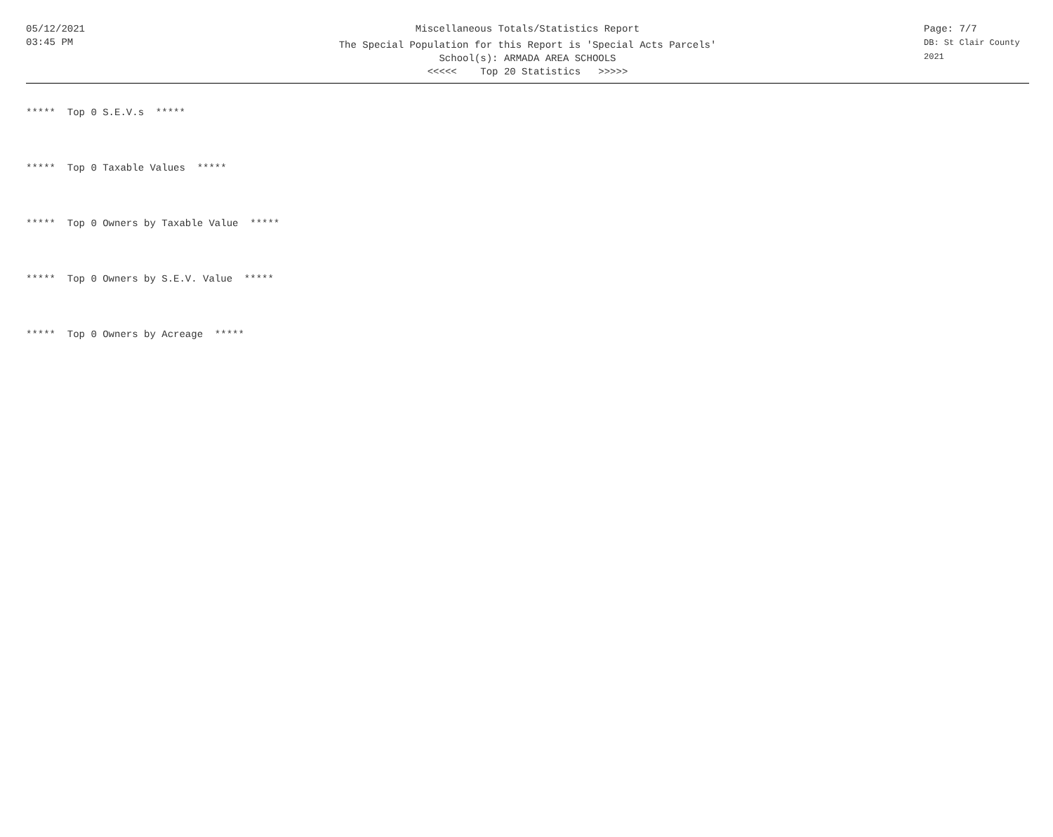05/12/2021
03:45 PM
Miscellaneous Totals/Statistics Report
The Special Population for this Report is 'Special Acts Parcels'
School(s): ARMADA AREA SCHOOLS
<<<<< Top 20 Statistics >>>>>
Page: 7/7
DB: St Clair County 2021
***** Top 0 S.E.V.s *****
***** Top 0 Taxable Values *****
***** Top 0 Owners by Taxable Value *****
***** Top 0 Owners by S.E.V. Value *****
***** Top 0 Owners by Acreage *****